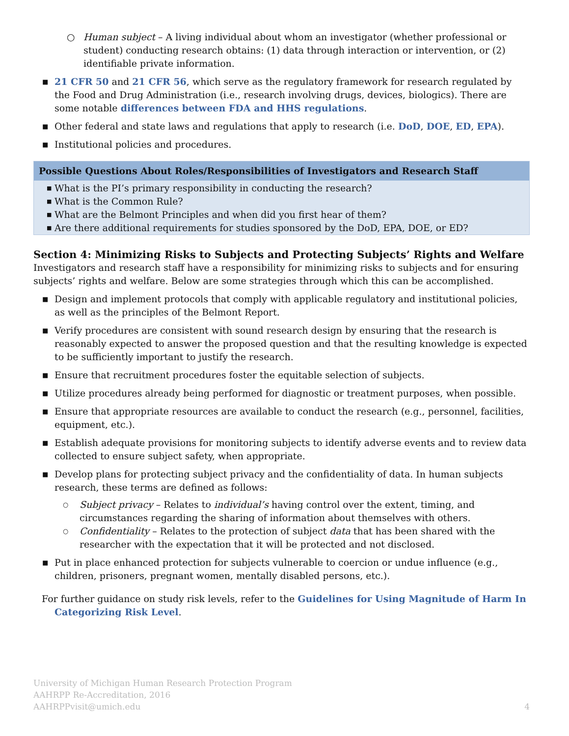○ Human subject – A living individual about whom an investigator (whether professional or student) conducting research obtains: (1) data through interaction or intervention, or (2) identifiable private information.
■ 21 CFR 50 and 21 CFR 56, which serve as the regulatory framework for research regulated by the Food and Drug Administration (i.e., research involving drugs, devices, biologics). There are some notable differences between FDA and HHS regulations.
■ Other federal and state laws and regulations that apply to research (i.e. DoD, DOE, ED, EPA).
■ Institutional policies and procedures.
Possible Questions About Roles/Responsibilities of Investigators and Research Staff
■ What is the PI’s primary responsibility in conducting the research?
■ What is the Common Rule?
■ What are the Belmont Principles and when did you first hear of them?
■ Are there additional requirements for studies sponsored by the DoD, EPA, DOE, or ED?
Section 4: Minimizing Risks to Subjects and Protecting Subjects’ Rights and Welfare
Investigators and research staff have a responsibility for minimizing risks to subjects and for ensuring subjects’ rights and welfare. Below are some strategies through which this can be accomplished.
■ Design and implement protocols that comply with applicable regulatory and institutional policies, as well as the principles of the Belmont Report.
■ Verify procedures are consistent with sound research design by ensuring that the research is reasonably expected to answer the proposed question and that the resulting knowledge is expected to be sufficiently important to justify the research.
■ Ensure that recruitment procedures foster the equitable selection of subjects.
■ Utilize procedures already being performed for diagnostic or treatment purposes, when possible.
■ Ensure that appropriate resources are available to conduct the research (e.g., personnel, facilities, equipment, etc.).
■ Establish adequate provisions for monitoring subjects to identify adverse events and to review data collected to ensure subject safety, when appropriate.
■ Develop plans for protecting subject privacy and the confidentiality of data. In human subjects research, these terms are defined as follows:
○ Subject privacy – Relates to individual’s having control over the extent, timing, and circumstances regarding the sharing of information about themselves with others.
○ Confidentiality – Relates to the protection of subject data that has been shared with the researcher with the expectation that it will be protected and not disclosed.
■ Put in place enhanced protection for subjects vulnerable to coercion or undue influence (e.g., children, prisoners, pregnant women, mentally disabled persons, etc.).
For further guidance on study risk levels, refer to the Guidelines for Using Magnitude of Harm In Categorizing Risk Level.
University of Michigan Human Research Protection Program
AAHRPP Re-Accreditation, 2016
AAHRPPvisit@umich.edu
4